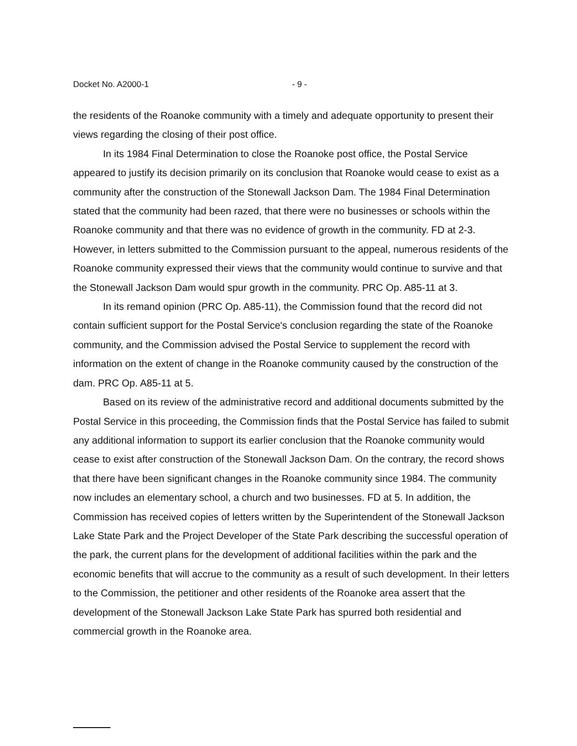Docket No. A2000-1 - 9 -
the residents of the Roanoke community with a timely and adequate opportunity to present their views regarding the closing of their post office.
In its 1984 Final Determination to close the Roanoke post office, the Postal Service appeared to justify its decision primarily on its conclusion that Roanoke would cease to exist as a community after the construction of the Stonewall Jackson Dam. The 1984 Final Determination stated that the community had been razed, that there were no businesses or schools within the Roanoke community and that there was no evidence of growth in the community. FD at 2-3. However, in letters submitted to the Commission pursuant to the appeal, numerous residents of the Roanoke community expressed their views that the community would continue to survive and that the Stonewall Jackson Dam would spur growth in the community. PRC Op. A85-11 at 3.
In its remand opinion (PRC Op. A85-11), the Commission found that the record did not contain sufficient support for the Postal Service's conclusion regarding the state of the Roanoke community, and the Commission advised the Postal Service to supplement the record with information on the extent of change in the Roanoke community caused by the construction of the dam. PRC Op. A85-11 at 5.
Based on its review of the administrative record and additional documents submitted by the Postal Service in this proceeding, the Commission finds that the Postal Service has failed to submit any additional information to support its earlier conclusion that the Roanoke community would cease to exist after construction of the Stonewall Jackson Dam. On the contrary, the record shows that there have been significant changes in the Roanoke community since 1984. The community now includes an elementary school, a church and two businesses. FD at 5. In addition, the Commission has received copies of letters written by the Superintendent of the Stonewall Jackson Lake State Park and the Project Developer of the State Park describing the successful operation of the park, the current plans for the development of additional facilities within the park and the economic benefits that will accrue to the community as a result of such development. In their letters to the Commission, the petitioner and other residents of the Roanoke area assert that the development of the Stonewall Jackson Lake State Park has spurred both residential and commercial growth in the Roanoke area.